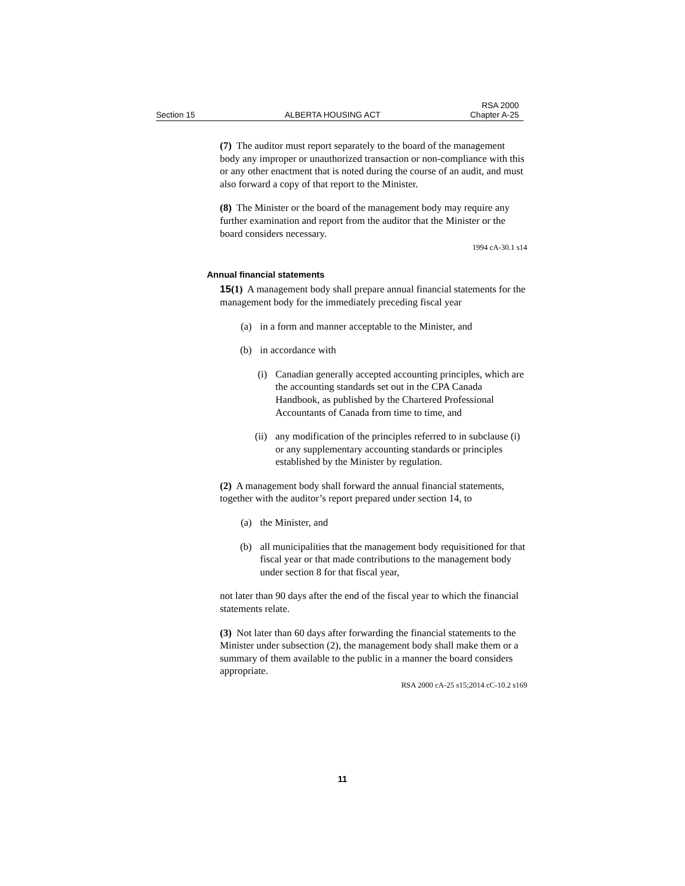Section 15 ALBERTA HOUSING ACT RSA 2000
Chapter A-25
(7) The auditor must report separately to the board of the management body any improper or unauthorized transaction or non-compliance with this or any other enactment that is noted during the course of an audit, and must also forward a copy of that report to the Minister.
(8) The Minister or the board of the management body may require any further examination and report from the auditor that the Minister or the board considers necessary.
1994 cA-30.1 s14
Annual financial statements
15(1) A management body shall prepare annual financial statements for the management body for the immediately preceding fiscal year
(a) in a form and manner acceptable to the Minister, and
(b) in accordance with
(i) Canadian generally accepted accounting principles, which are the accounting standards set out in the CPA Canada Handbook, as published by the Chartered Professional Accountants of Canada from time to time, and
(ii) any modification of the principles referred to in subclause (i) or any supplementary accounting standards or principles established by the Minister by regulation.
(2) A management body shall forward the annual financial statements, together with the auditor’s report prepared under section 14, to
(a) the Minister, and
(b) all municipalities that the management body requisitioned for that fiscal year or that made contributions to the management body under section 8 for that fiscal year,
not later than 90 days after the end of the fiscal year to which the financial statements relate.
(3) Not later than 60 days after forwarding the financial statements to the Minister under subsection (2), the management body shall make them or a summary of them available to the public in a manner the board considers appropriate.
RSA 2000 cA-25 s15;2014 cC-10.2 s169
11